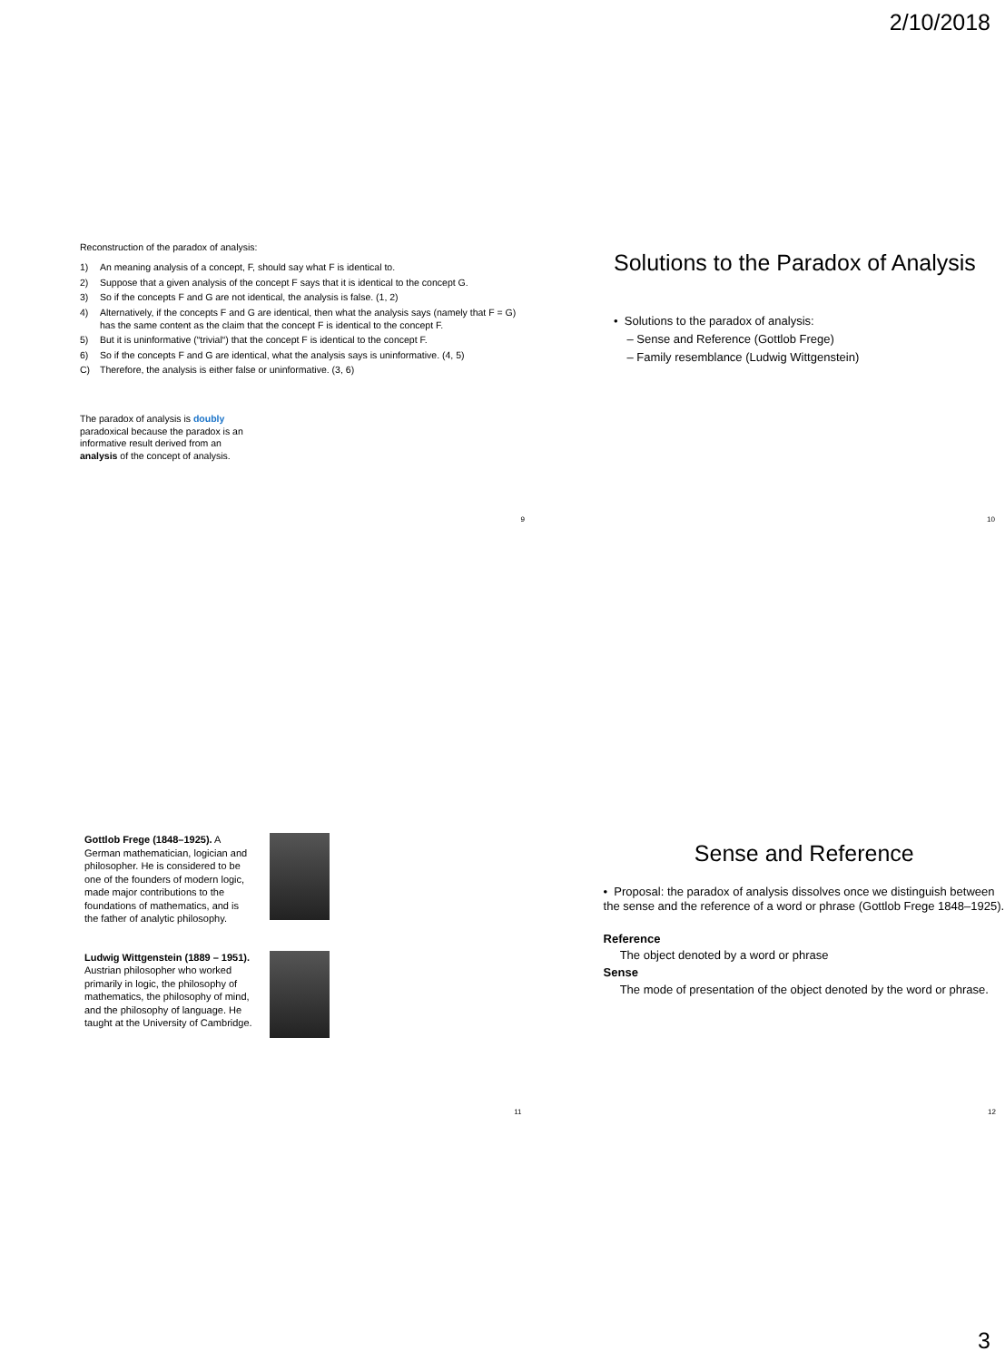2/10/2018
Reconstruction of the paradox of analysis:
1) An meaning analysis of a concept, F, should say what F is identical to.
2) Suppose that a given analysis of the concept F says that it is identical to the concept G.
3) So if the concepts F and G are not identical, the analysis is false. (1, 2)
4) Alternatively, if the concepts F and G are identical, then what the analysis says (namely that F = G) has the same content as the claim that the concept F is identical to the concept F.
5) But it is uninformative (“trivial“) that the concept F is identical to the concept F.
6) So if the concepts F and G are identical, what the analysis says is uninformative. (4, 5)
C) Therefore, the analysis is either false or uninformative. (3, 6)
The paradox of analysis is doubly paradoxical because the paradox is an informative result derived from an analysis of the concept of analysis.
9
Solutions to the Paradox of Analysis
• Solutions to the paradox of analysis:
– Sense and Reference (Gottlob Frege)
– Family resemblance (Ludwig Wittgenstein)
10
Gottlob Frege (1848–1925). A German mathematician, logician and philosopher. He is considered to be one of the founders of modern logic, made major contributions to the foundations of mathematics, and is the father of analytic philosophy.
Ludwig Wittgenstein (1889 – 1951). Austrian philosopher who worked primarily in logic, the philosophy of mathematics, the philosophy of mind, and the philosophy of language. He taught at the University of Cambridge.
11
Sense and Reference
• Proposal: the paradox of analysis dissolves once we distinguish between the sense and the reference of a word or phrase (Gottlob Frege 1848–1925).
Reference
The object denoted by a word or phrase
Sense
The mode of presentation of the object denoted by the word or phrase.
12
3